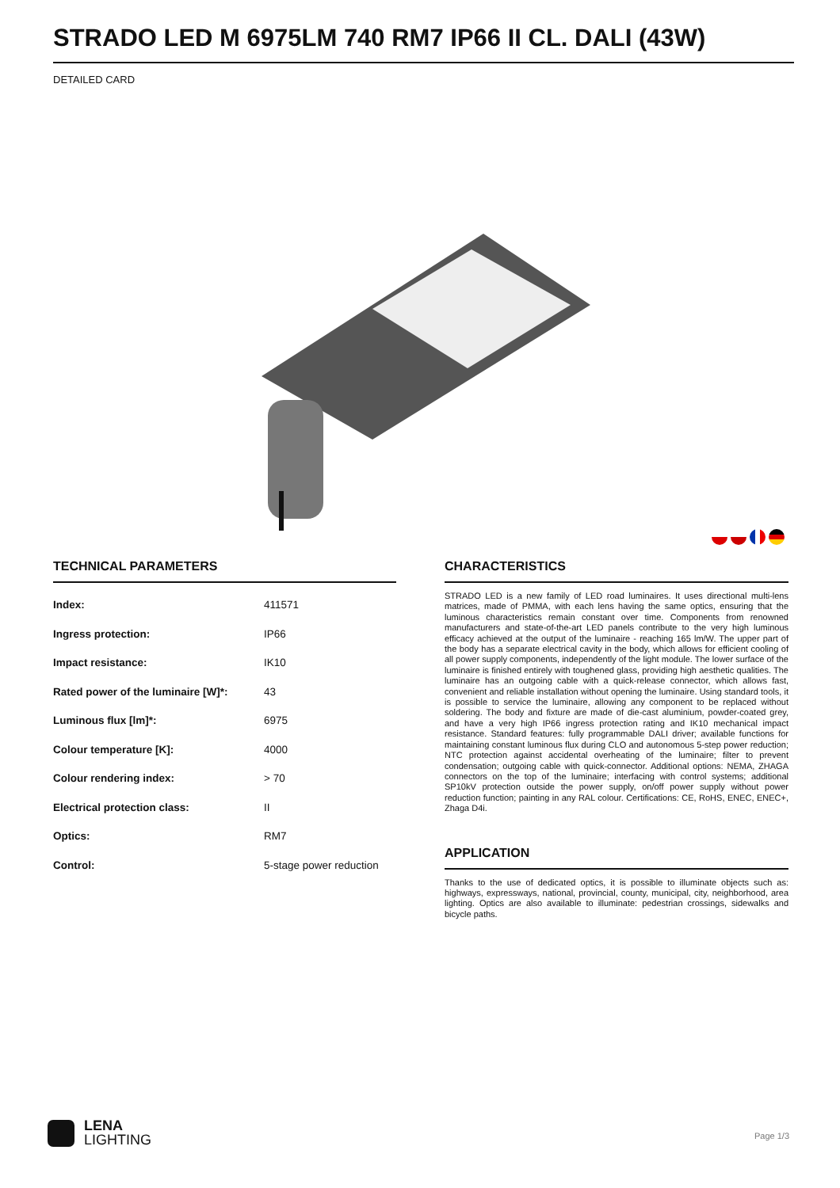STRADO LED M 6975LM 740 RM7 IP66 II CL. DALI (43W)
DETAILED CARD
TECHNICAL PARAMETERS
| Index: | 411571 |
| Ingress protection: | IP66 |
| Impact resistance: | IK10 |
| Rated power of the luminaire [W]*: | 43 |
| Luminous flux [lm]*: | 6975 |
| Colour temperature [K]: | 4000 |
| Colour rendering index: | > 70 |
| Electrical protection class: | II |
| Optics: | RM7 |
| Control: | 5-stage power reduction |
CHARACTERISTICS
STRADO LED is a new family of LED road luminaires. It uses directional multi-lens matrices, made of PMMA, with each lens having the same optics, ensuring that the luminous characteristics remain constant over time. Components from renowned manufacturers and state-of-the-art LED panels contribute to the very high luminous efficacy achieved at the output of the luminaire - reaching 165 lm/W. The upper part of the body has a separate electrical cavity in the body, which allows for efficient cooling of all power supply components, independently of the light module. The lower surface of the luminaire is finished entirely with toughened glass, providing high aesthetic qualities. The luminaire has an outgoing cable with a quick-release connector, which allows fast, convenient and reliable installation without opening the luminaire. Using standard tools, it is possible to service the luminaire, allowing any component to be replaced without soldering. The body and fixture are made of die-cast aluminium, powder-coated grey, and have a very high IP66 ingress protection rating and IK10 mechanical impact resistance. Standard features: fully programmable DALI driver; available functions for maintaining constant luminous flux during CLO and autonomous 5-step power reduction; NTC protection against accidental overheating of the luminaire; filter to prevent condensation; outgoing cable with quick-connector. Additional options: NEMA, ZHAGA connectors on the top of the luminaire; interfacing with control systems; additional SP10kV protection outside the power supply, on/off power supply without power reduction function; painting in any RAL colour. Certifications: CE, RoHS, ENEC, ENEC+, Zhaga D4i.
APPLICATION
Thanks to the use of dedicated optics, it is possible to illuminate objects such as: highways, expressways, national, provincial, county, municipal, city, neighborhood, area lighting. Optics are also available to illuminate: pedestrian crossings, sidewalks and bicycle paths.
LENA
LIGHTING
Page 1/3